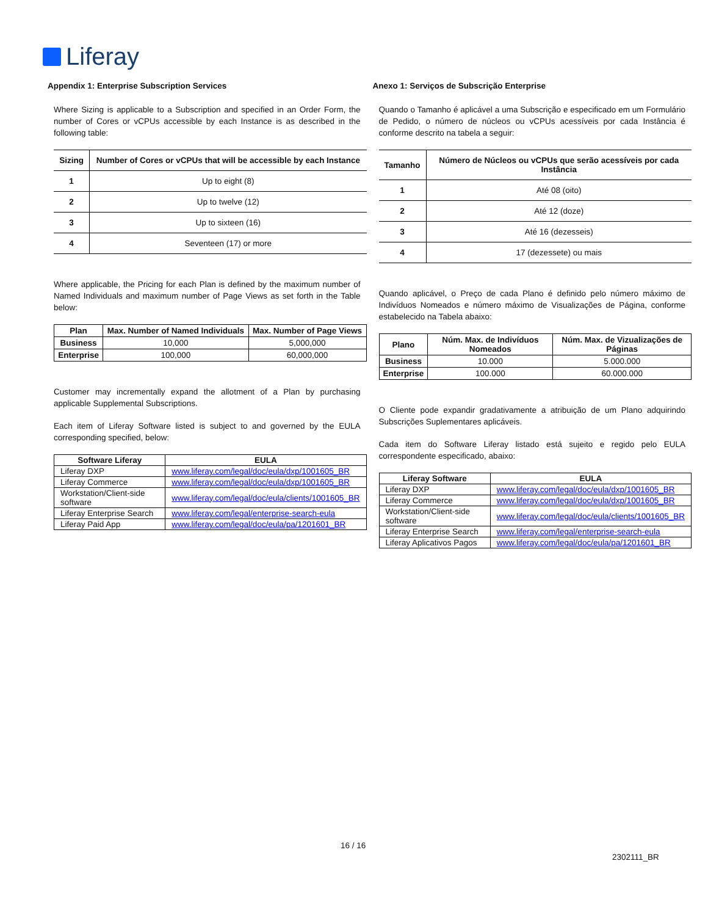Liferay
Appendix 1: Enterprise Subscription Services
Where Sizing is applicable to a Subscription and specified in an Order Form, the number of Cores or vCPUs accessible by each Instance is as described in the following table:
| Sizing | Number of Cores or vCPUs that will be accessible by each Instance |
| --- | --- |
| 1 | Up to eight (8) |
| 2 | Up to twelve (12) |
| 3 | Up to sixteen (16) |
| 4 | Seventeen (17) or more |
Where applicable, the Pricing for each Plan is defined by the maximum number of Named Individuals and maximum number of Page Views as set forth in the Table below:
| Plan | Max. Number of Named Individuals | Max. Number of Page Views |
| --- | --- | --- |
| Business | 10,000 | 5,000,000 |
| Enterprise | 100,000 | 60,000,000 |
Customer may incrementally expand the allotment of a Plan by purchasing applicable Supplemental Subscriptions.
Each item of Liferay Software listed is subject to and governed by the EULA corresponding specified, below:
| Software Liferay | EULA |
| --- | --- |
| Liferay DXP | www.liferay.com/legal/doc/eula/dxp/1001605_BR |
| Liferay Commerce | www.liferay.com/legal/doc/eula/dxp/1001605_BR |
| Workstation/Client-side software | www.liferay.com/legal/doc/eula/clients/1001605_BR |
| Liferay Enterprise Search | www.liferay.com/legal/enterprise-search-eula |
| Liferay Paid App | www.liferay.com/legal/doc/eula/pa/1201601_BR |
Anexo 1: Serviços de Subscrição Enterprise
Quando o Tamanho é aplicável a uma Subscrição e especificado em um Formulário de Pedido, o número de núcleos ou vCPUs acessíveis por cada Instância é conforme descrito na tabela a seguir:
| Tamanho | Número de Núcleos ou vCPUs que serão acessíveis por cada Instância |
| --- | --- |
| 1 | Até 08 (oito) |
| 2 | Até 12 (doze) |
| 3 | Até 16 (dezesseis) |
| 4 | 17 (dezessete) ou mais |
Quando aplicável, o Preço de cada Plano é definido pelo número máximo de Indivíduos Nomeados e número máximo de Visualizações de Página, conforme estabelecido na Tabela abaixo:
| Plano | Núm. Max. de Indivíduos Nomeados | Núm. Max. de Vizualizações de Páginas |
| --- | --- | --- |
| Business | 10.000 | 5.000.000 |
| Enterprise | 100.000 | 60.000.000 |
O Cliente pode expandir gradativamente a atribuição de um Plano adquirindo Subscrições Suplementares aplicáveis.
Cada item do Software Liferay listado está sujeito e regido pelo EULA correspondente especificado, abaixo:
| Liferay Software | EULA |
| --- | --- |
| Liferay DXP | www.liferay.com/legal/doc/eula/dxp/1001605_BR |
| Liferay Commerce | www.liferay.com/legal/doc/eula/dxp/1001605_BR |
| Workstation/Client-side software | www.liferay.com/legal/doc/eula/clients/1001605_BR |
| Liferay Enterprise Search | www.liferay.com/legal/enterprise-search-eula |
| Liferay Aplicativos Pagos | www.liferay.com/legal/doc/eula/pa/1201601_BR |
16 / 16
2302111_BR